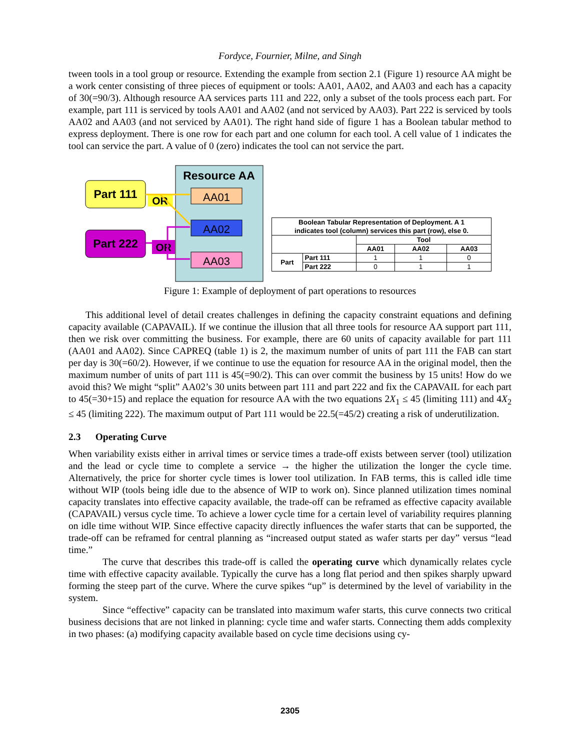Fordyce, Fournier, Milne, and Singh
tween tools in a tool group or resource. Extending the example from section 2.1 (Figure 1) resource AA might be a work center consisting of three pieces of equipment or tools: AA01, AA02, and AA03 and each has a capacity of 30(=90/3). Although resource AA services parts 111 and 222, only a subset of the tools process each part. For example, part 111 is serviced by tools AA01 and AA02 (and not serviced by AA03). Part 222 is serviced by tools AA02 and AA03 (and not serviced by AA01). The right hand side of figure 1 has a Boolean tabular method to express deployment. There is one row for each part and one column for each tool. A cell value of 1 indicates the tool can service the part. A value of 0 (zero) indicates the tool can not service the part.
Resource AA
Part 111
Part 222
OR
OR
AA01
AA02
AA03
| Boolean Tabular Representation of Deployment. A 1 indicates tool (column) services this part (row), else 0. | | | | |
| --- | --- | --- | --- | --- |
| | | Tool | | |
| | | AA01 | AA02 | AA03 |
| Part | Part 111 | 1 | 1 | 0 |
| | Part 222 | 0 | 1 | 1 |
Figure 1: Example of deployment of part operations to resources
This additional level of detail creates challenges in defining the capacity constraint equations and defining capacity available (CAPAVAIL). If we continue the illusion that all three tools for resource AA support part 111, then we risk over committing the business. For example, there are 60 units of capacity available for part 111 (AA01 and AA02). Since CAPREQ (table 1) is 2, the maximum number of units of part 111 the FAB can start per day is 30(=60/2). However, if we continue to use the equation for resource AA in the original model, then the maximum number of units of part 111 is 45(=90/2). This can over commit the business by 15 units! How do we avoid this? We might “split” AA02’s 30 units between part 111 and part 222 and fix the CAPAVAIL for each part to 45(=30+15) and replace the equation for resource AA with the two equations 2X<sub>1</sub> ≤ 45 (limiting 111) and 4X<sub>2</sub> ≤ 45 (limiting 222). The maximum output of Part 111 would be 22.5(=45/2) creating a risk of underutilization.
2.3 Operating Curve
When variability exists either in arrival times or service times a trade-off exists between server (tool) utilization and the lead or cycle time to complete a service → the higher the utilization the longer the cycle time. Alternatively, the price for shorter cycle times is lower tool utilization. In FAB terms, this is called idle time without WIP (tools being idle due to the absence of WIP to work on). Since planned utilization times nominal capacity translates into effective capacity available, the trade-off can be reframed as effective capacity available (CAPAVAIL) versus cycle time. To achieve a lower cycle time for a certain level of variability requires planning on idle time without WIP. Since effective capacity directly influences the wafer starts that can be supported, the trade-off can be reframed for central planning as “increased output stated as wafer starts per day” versus “lead time.”
The curve that describes this trade-off is called the operating curve which dynamically relates cycle time with effective capacity available. Typically the curve has a long flat period and then spikes sharply upward forming the steep part of the curve. Where the curve spikes “up” is determined by the level of variability in the system.
Since “effective” capacity can be translated into maximum wafer starts, this curve connects two critical business decisions that are not linked in planning: cycle time and wafer starts. Connecting them adds complexity in two phases: (a) modifying capacity available based on cycle time decisions using cy-
2305